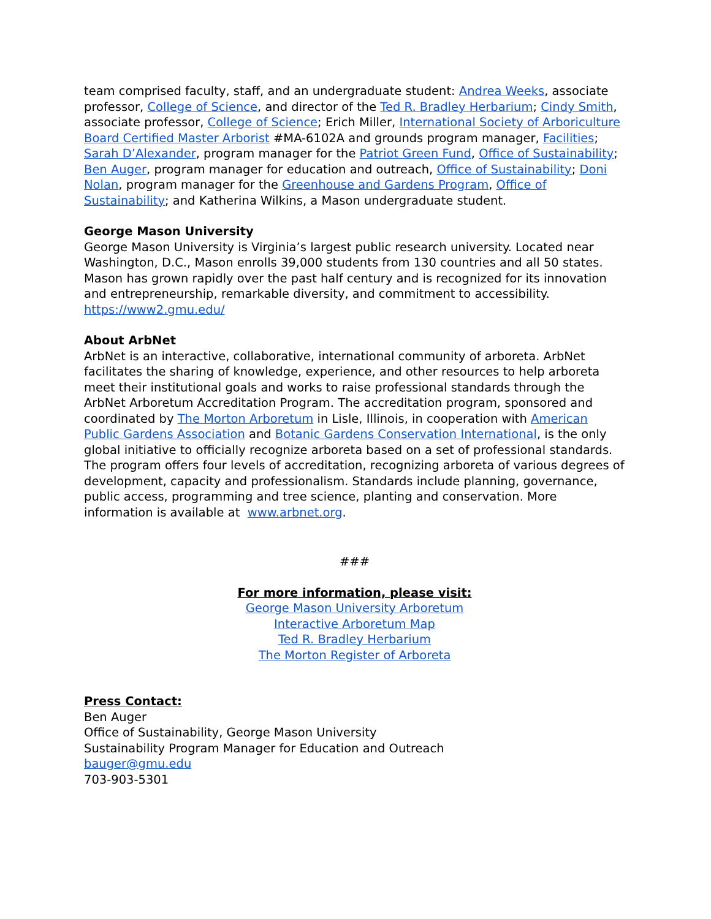team comprised faculty, staff, and an undergraduate student: Andrea Weeks, associate professor, College of Science, and director of the Ted R. Bradley Herbarium; Cindy Smith, associate professor, College of Science; Erich Miller, International Society of Arboriculture Board Certified Master Arborist #MA-6102A and grounds program manager, Facilities; Sarah D’Alexander, program manager for the Patriot Green Fund, Office of Sustainability; Ben Auger, program manager for education and outreach, Office of Sustainability; Doni Nolan, program manager for the Greenhouse and Gardens Program, Office of Sustainability; and Katherina Wilkins, a Mason undergraduate student.
George Mason University
George Mason University is Virginia’s largest public research university. Located near Washington, D.C., Mason enrolls 39,000 students from 130 countries and all 50 states. Mason has grown rapidly over the past half century and is recognized for its innovation and entrepreneurship, remarkable diversity, and commitment to accessibility. https://www2.gmu.edu/
About ArbNet
ArbNet is an interactive, collaborative, international community of arboreta. ArbNet facilitates the sharing of knowledge, experience, and other resources to help arboreta meet their institutional goals and works to raise professional standards through the ArbNet Arboretum Accreditation Program. The accreditation program, sponsored and coordinated by The Morton Arboretum in Lisle, Illinois, in cooperation with American Public Gardens Association and Botanic Gardens Conservation International, is the only global initiative to officially recognize arboreta based on a set of professional standards. The program offers four levels of accreditation, recognizing arboreta of various degrees of development, capacity and professionalism. Standards include planning, governance, public access, programming and tree science, planting and conservation. More information is available at www.arbnet.org.
###
For more information, please visit:
George Mason University Arboretum
Interactive Arboretum Map
Ted R. Bradley Herbarium
The Morton Register of Arboreta
Press Contact:
Ben Auger
Office of Sustainability, George Mason University
Sustainability Program Manager for Education and Outreach
bauger@gmu.edu
703-903-5301